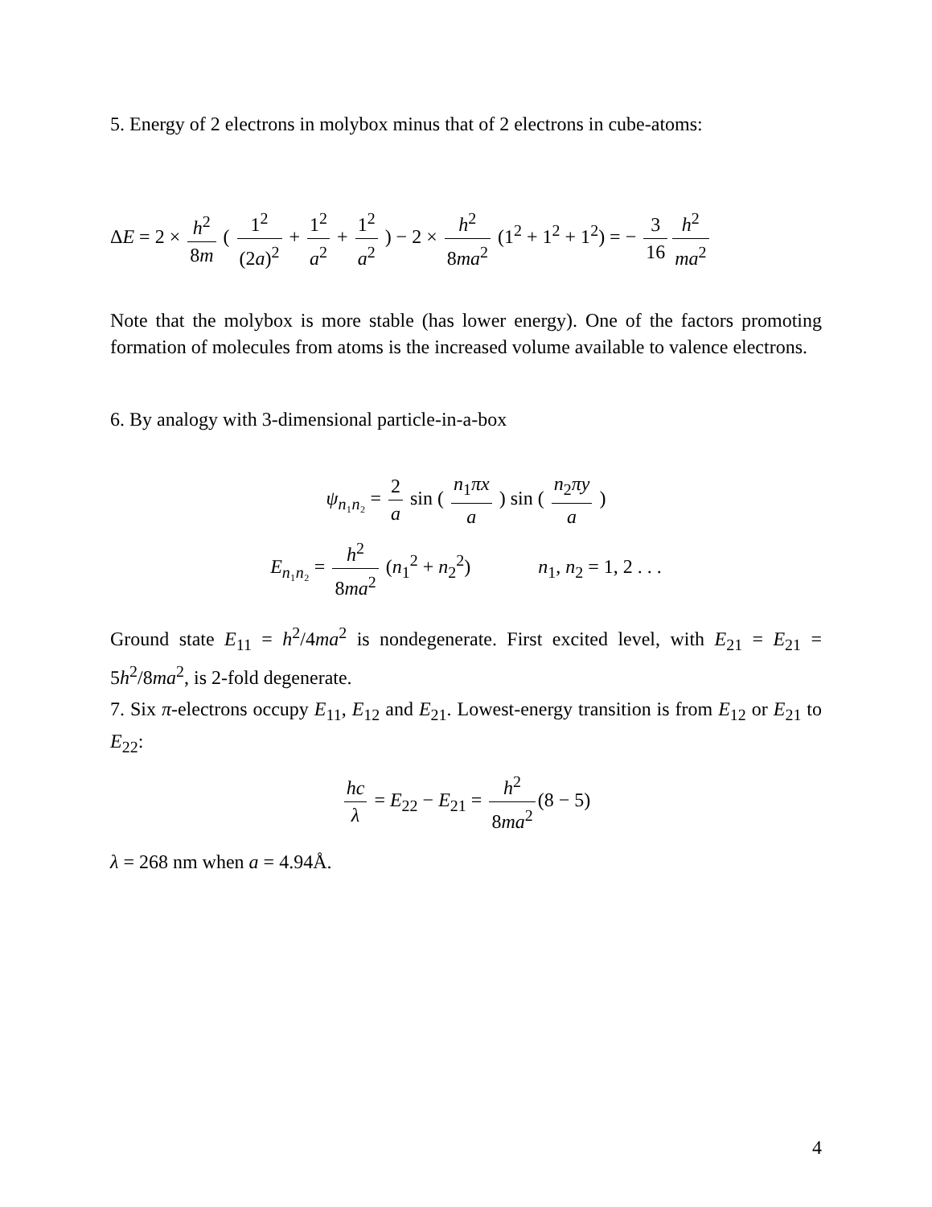5. Energy of 2 electrons in molybox minus that of 2 electrons in cube-atoms:
ΔE = 2 × h<sup>2</sup> 8m ( 1<sup>2</sup> (2a)<sup>2</sup> + 1<sup>2</sup> a<sup>2</sup> + 1<sup>2</sup> a<sup>2</sup> ) − 2 × h<sup>2</sup> 8ma<sup>2</sup> (1<sup>2</sup> + 1<sup>2</sup> + 1<sup>2</sup>) = − 3 16 h<sup>2</sup> ma<sup>2</sup>
Note that the molybox is more stable (has lower energy). One of the factors promoting formation of molecules from atoms is the increased volume available to valence electrons.
6. By analogy with 3-dimensional particle-in-a-box
ψ<sub>n₁n₂</sub> = 2 a sin ( n<sub>1</sub>πx a ) sin ( n<sub>2</sub>πy a )
E<sub>n₁n₂</sub> = h<sup>2</sup> 8ma<sup>2</sup> (n<sub>1</sub><sup>2</sup> + n<sub>2</sub><sup>2</sup>) n<sub>1</sub>, n<sub>2</sub> = 1, 2 . . .
Ground state E<sub>11</sub> = h<sup>2</sup>/4ma<sup>2</sup> is nondegenerate. First excited level, with E<sub>21</sub> = E<sub>21</sub> = 5h<sup>2</sup>/8ma<sup>2</sup>, is 2-fold degenerate.
7. Six π-electrons occupy E<sub>11</sub>, E<sub>12</sub> and E<sub>21</sub>. Lowest-energy transition is from E<sub>12</sub> or E<sub>21</sub> to E<sub>22</sub>:
hc λ = E<sub>22</sub> − E<sub>21</sub> = h<sup>2</sup> 8ma<sup>2</sup> (8 − 5)
λ = 268 nm when a = 4.94Å.
4